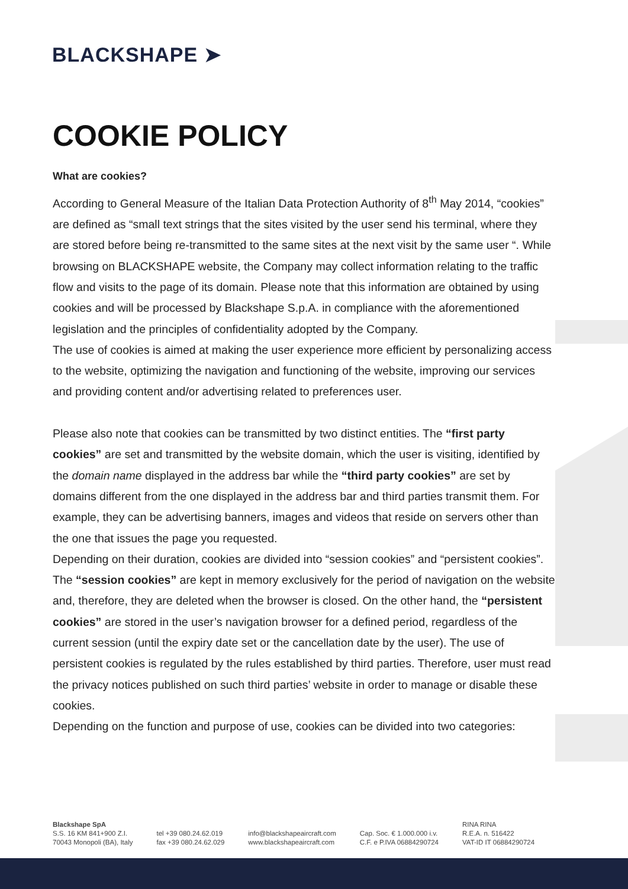BLACKSHAPE ➤
COOKIE POLICY
What are cookies?
According to General Measure of the Italian Data Protection Authority of 8<sup>th</sup> May 2014, “cookies” are defined as “small text strings that the sites visited by the user send his terminal, where they are stored before being re-transmitted to the same sites at the next visit by the same user “. While browsing on BLACKSHAPE website, the Company may collect information relating to the traffic flow and visits to the page of its domain. Please note that this information are obtained by using cookies and will be processed by Blackshape S.p.A. in compliance with the aforementioned legislation and the principles of confidentiality adopted by the Company.
The use of cookies is aimed at making the user experience more efficient by personalizing access to the website, optimizing the navigation and functioning of the website, improving our services and providing content and/or advertising related to preferences user.
Please also note that cookies can be transmitted by two distinct entities. The “first party cookies” are set and transmitted by the website domain, which the user is visiting, identified by the domain name displayed in the address bar while the “third party cookies” are set by domains different from the one displayed in the address bar and third parties transmit them. For example, they can be advertising banners, images and videos that reside on servers other than the one that issues the page you requested.
Depending on their duration, cookies are divided into “session cookies” and “persistent cookies”. The “session cookies” are kept in memory exclusively for the period of navigation on the website and, therefore, they are deleted when the browser is closed. On the other hand, the “persistent cookies” are stored in the user’s navigation browser for a defined period, regardless of the current session (until the expiry date set or the cancellation date by the user). The use of persistent cookies is regulated by the rules established by third parties. Therefore, user must read the privacy notices published on such third parties’ website in order to manage or disable these cookies.
Depending on the function and purpose of use, cookies can be divided into two categories:
Blackshape SpA
S.S. 16 KM 841+900 Z.I.
70043 Monopoli (BA), Italy
tel +39 080.24.62.019
fax +39 080.24.62.029
info@blackshapeaircraft.com
www.blackshapeaircraft.com
Cap. Soc. € 1.000.000 i.v.
C.F. e P.IVA 06884290724
RINA RINA
R.E.A. n. 516422
VAT-ID IT 06884290724